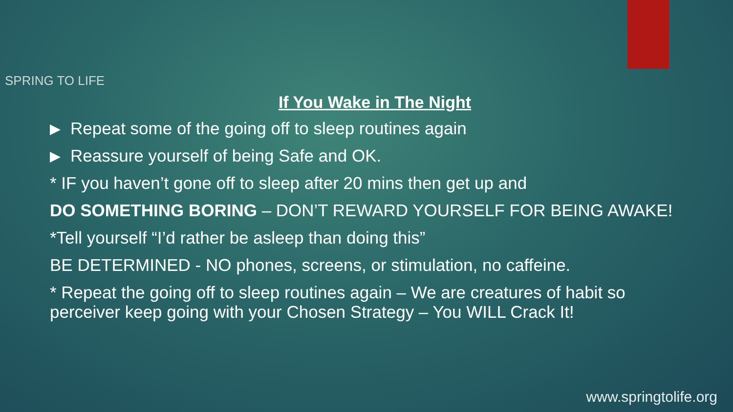SPRING TO LIFE
If You Wake in The Night
Repeat some of the going off to sleep routines again
Reassure yourself of being Safe and OK.
* IF you haven’t gone off to sleep after 20 mins then get up and
DO SOMETHING BORING – DON’T REWARD YOURSELF FOR BEING AWAKE!
*Tell yourself “I’d rather be asleep than doing this”
BE DETERMINED - NO phones, screens, or stimulation, no caffeine.
* Repeat the going off to sleep routines again – We are creatures of habit so perceiver keep going with your Chosen Strategy – You WILL Crack It!
www.springtolife.org